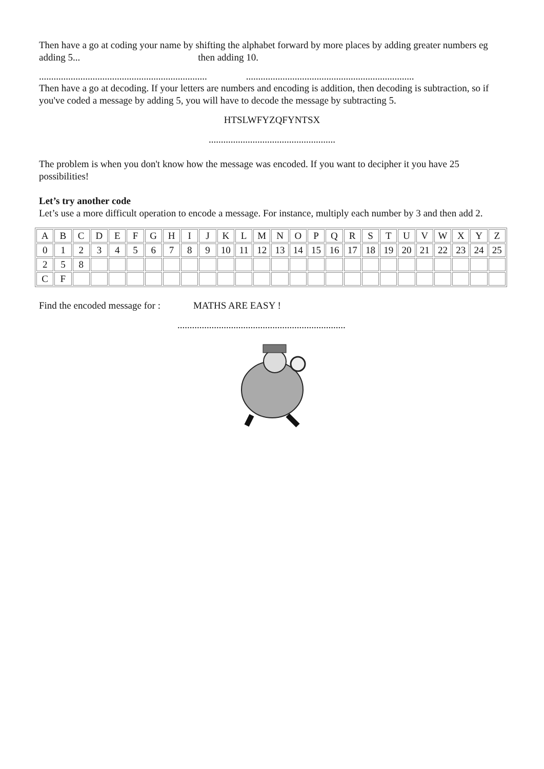Then have a go at coding your name by shifting the alphabet forward by more places by adding greater numbers eg adding 5... then adding 10.
..........................................................................................................................................
Then have a go at decoding. If your letters are numbers and encoding is addition, then decoding is subtraction, so if you've coded a message by adding 5, you will have to decode the message by subtracting 5.
HTSLWFYZQFYNTSX
....................................................
The problem is when you don't know how the message was encoded. If you want to decipher it you have 25 possibilities!
Let’s try another code
Let’s use a more difficult operation to encode a message. For instance, multiply each number by 3 and then add 2.
| A | B | C | D | E | F | G | H | I | J | K | L | M | N | O | P | Q | R | S | T | U | V | W | X | Y | Z |
| 0 | 1 | 2 | 3 | 4 | 5 | 6 | 7 | 8 | 9 | 10 | 11 | 12 | 13 | 14 | 15 | 16 | 17 | 18 | 19 | 20 | 21 | 22 | 23 | 24 | 25 |
| 2 | 5 | 8 | | | | | | | | | | | | | | | | | | | | | | | |
| C | F | | | | | | | | | | | | | | | | | | | | | | | | |
Find the encoded message for : MATHS ARE EASY !
.....................................................................